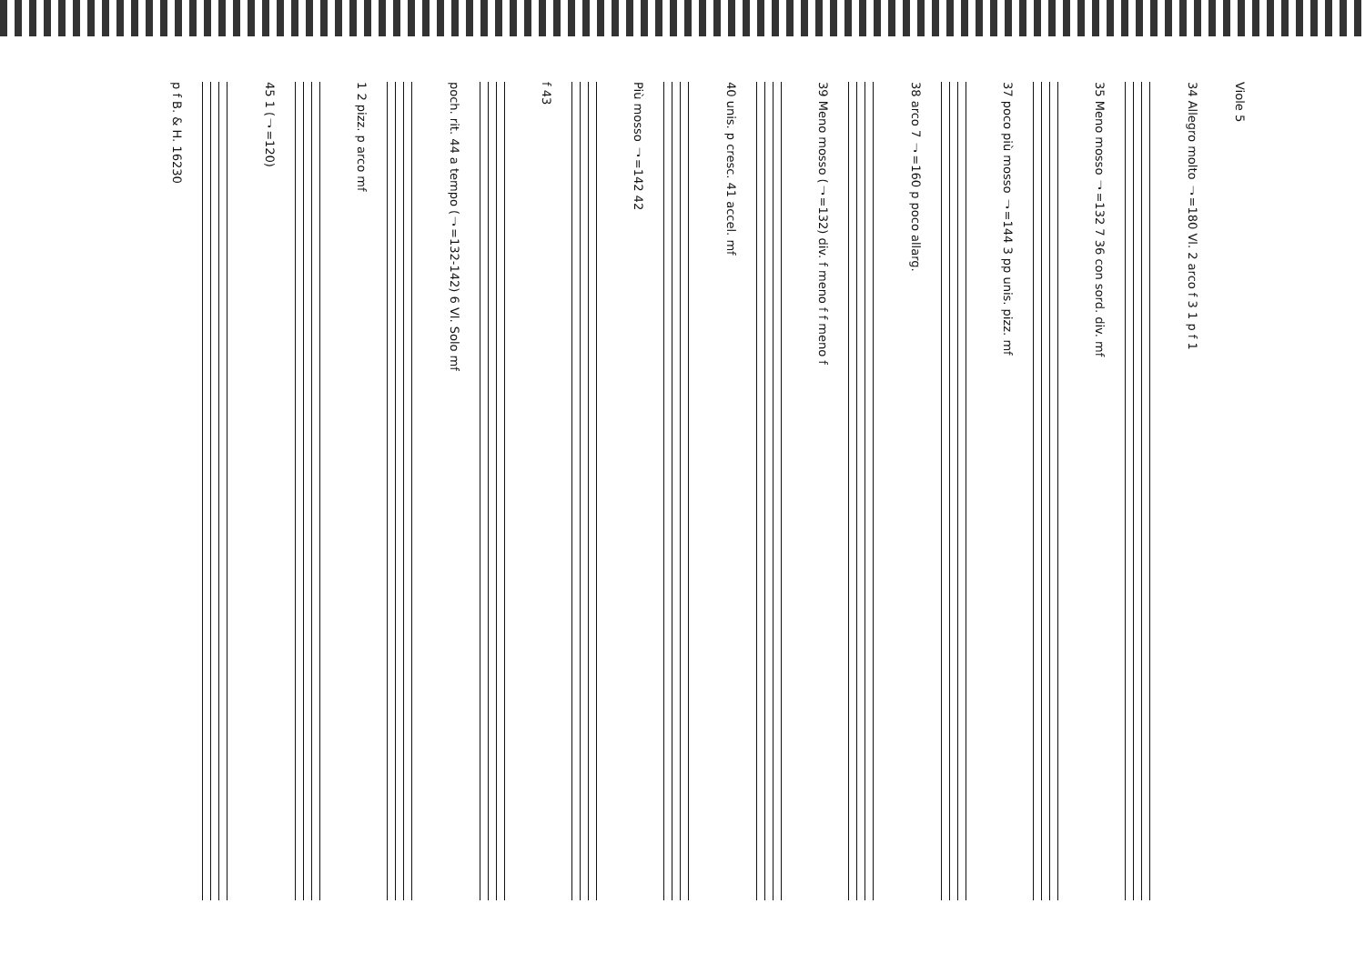Viole 5
34 Allegro molto ♩=180 Vl. 2 arco f 3 1 p f 1
35 Meno mosso ♩=132 7 36 con sord. div. mf
37 poco più mosso ♩=144 3 pp unis. pizz. mf
38 arco 7 ♩=160 p poco allarg.
39 Meno mosso (♩=132) div. f meno f f meno f
40 unis. p cresc. 41 accel. mf
Più mosso ♩=142 42
f 43
poch. rit. 44 a tempo (♩=132-142) 6 Vl. Solo mf
1 2 pizz. p arco mf
45 1 (♩=120)
p f B. & H. 16230